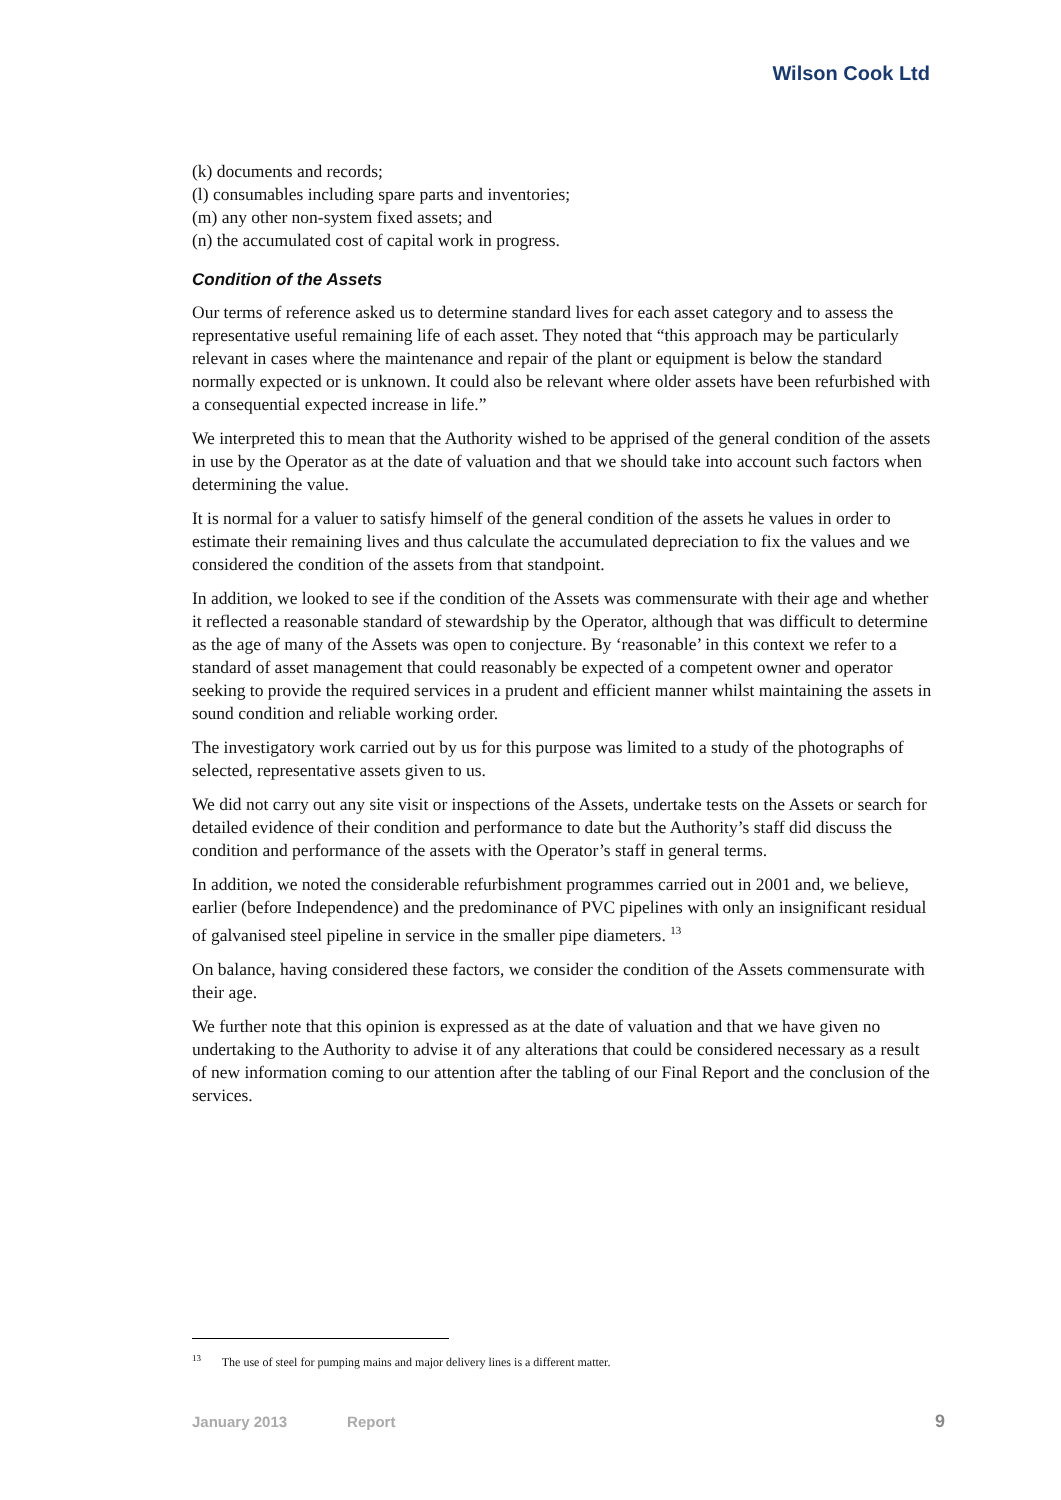Wilson Cook Ltd
(k) documents and records;
(l) consumables including spare parts and inventories;
(m) any other non-system fixed assets; and
(n) the accumulated cost of capital work in progress.
Condition of the Assets
Our terms of reference asked us to determine standard lives for each asset category and to assess the representative useful remaining life of each asset. They noted that “this approach may be particularly relevant in cases where the maintenance and repair of the plant or equipment is below the standard normally expected or is unknown. It could also be relevant where older assets have been refurbished with a consequential expected increase in life.”
We interpreted this to mean that the Authority wished to be apprised of the general condition of the assets in use by the Operator as at the date of valuation and that we should take into account such factors when determining the value.
It is normal for a valuer to satisfy himself of the general condition of the assets he values in order to estimate their remaining lives and thus calculate the accumulated depreciation to fix the values and we considered the condition of the assets from that standpoint.
In addition, we looked to see if the condition of the Assets was commensurate with their age and whether it reflected a reasonable standard of stewardship by the Operator, although that was difficult to determine as the age of many of the Assets was open to conjecture. By ‘reasonable’ in this context we refer to a standard of asset management that could reasonably be expected of a competent owner and operator seeking to provide the required services in a prudent and efficient manner whilst maintaining the assets in sound condition and reliable working order.
The investigatory work carried out by us for this purpose was limited to a study of the photographs of selected, representative assets given to us.
We did not carry out any site visit or inspections of the Assets, undertake tests on the Assets or search for detailed evidence of their condition and performance to date but the Authority’s staff did discuss the condition and performance of the assets with the Operator’s staff in general terms.
In addition, we noted the considerable refurbishment programmes carried out in 2001 and, we believe, earlier (before Independence) and the predominance of PVC pipelines with only an insignificant residual of galvanised steel pipeline in service in the smaller pipe diameters. <sup>13</sup>
On balance, having considered these factors, we consider the condition of the Assets commensurate with their age.
We further note that this opinion is expressed as at the date of valuation and that we have given no undertaking to the Authority to advise it of any alterations that could be considered necessary as a result of new information coming to our attention after the tabling of our Final Report and the conclusion of the services.
<sup>13</sup> The use of steel for pumping mains and major delivery lines is a different matter.
January 2013 Report 9